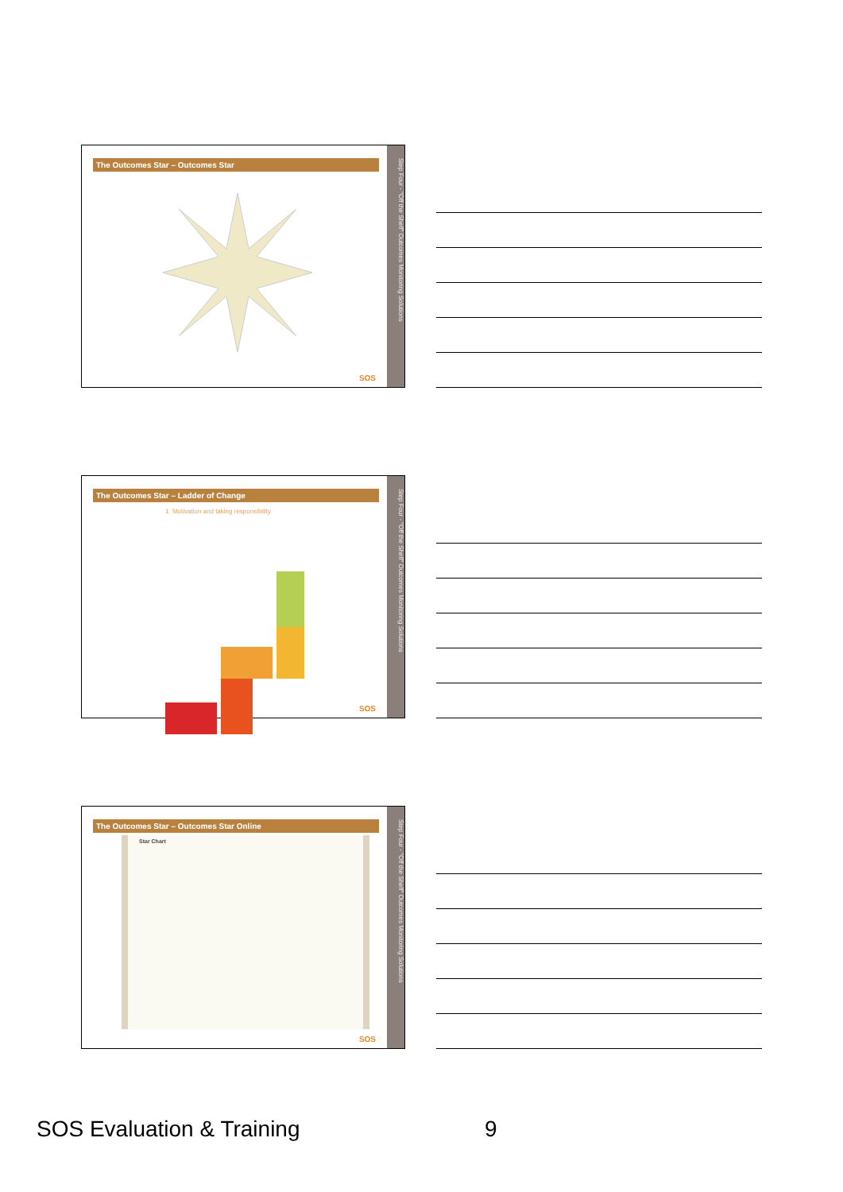The Outcomes Star – Outcomes Star
Step Four - "Off the Shelf" Outcomes Monitoring Solutions
SOS
The Outcomes Star – Ladder of Change
1. Motivation and taking responsibility
Step Four - "Off the Shelf" Outcomes Monitoring Solutions
SOS
The Outcomes Star – Outcomes Star Online
Star Chart
Step Four - "Off the Shelf" Outcomes Monitoring Solutions
SOS
SOS Evaluation & Training 9